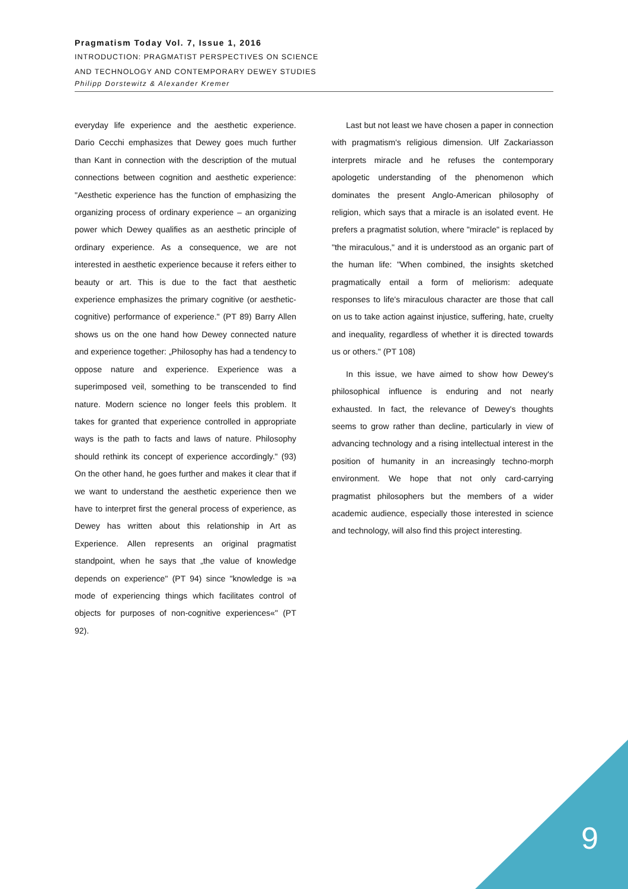Pragmatism Today Vol. 7, Issue 1, 2016
INTRODUCTION: PRAGMATIST PERSPECTIVES ON SCIENCE
AND TECHNOLOGY AND CONTEMPORARY DEWEY STUDIES
Philipp Dorstewitz & Alexander Kremer
everyday life experience and the aesthetic experience. Dario Cecchi emphasizes that Dewey goes much further than Kant in connection with the description of the mutual connections between cognition and aesthetic experience: "Aesthetic experience has the function of emphasizing the organizing process of ordinary experience – an organizing power which Dewey qualifies as an aesthetic principle of ordinary experience. As a consequence, we are not interested in aesthetic experience because it refers either to beauty or art. This is due to the fact that aesthetic experience emphasizes the primary cognitive (or aesthetic-cognitive) performance of experience." (PT 89) Barry Allen shows us on the one hand how Dewey connected nature and experience together: „Philosophy has had a tendency to oppose nature and experience. Experience was a superimposed veil, something to be transcended to find nature. Modern science no longer feels this problem. It takes for granted that experience controlled in appropriate ways is the path to facts and laws of nature. Philosophy should rethink its concept of experience accordingly." (93) On the other hand, he goes further and makes it clear that if we want to understand the aesthetic experience then we have to interpret first the general process of experience, as Dewey has written about this relationship in Art as Experience. Allen represents an original pragmatist standpoint, when he says that „the value of knowledge depends on experience" (PT 94) since "knowledge is »a mode of experiencing things which facilitates control of objects for purposes of non-cognitive experiences«" (PT 92).
Last but not least we have chosen a paper in connection with pragmatism's religious dimension. Ulf Zackariasson interprets miracle and he refuses the contemporary apologetic understanding of the phenomenon which dominates the present Anglo-American philosophy of religion, which says that a miracle is an isolated event. He prefers a pragmatist solution, where "miracle" is replaced by "the miraculous," and it is understood as an organic part of the human life: "When combined, the insights sketched pragmatically entail a form of meliorism: adequate responses to life's miraculous character are those that call on us to take action against injustice, suffering, hate, cruelty and inequality, regardless of whether it is directed towards us or others." (PT 108)
In this issue, we have aimed to show how Dewey's philosophical influence is enduring and not nearly exhausted. In fact, the relevance of Dewey's thoughts seems to grow rather than decline, particularly in view of advancing technology and a rising intellectual interest in the position of humanity in an increasingly techno-morph environment. We hope that not only card-carrying pragmatist philosophers but the members of a wider academic audience, especially those interested in science and technology, will also find this project interesting.
9